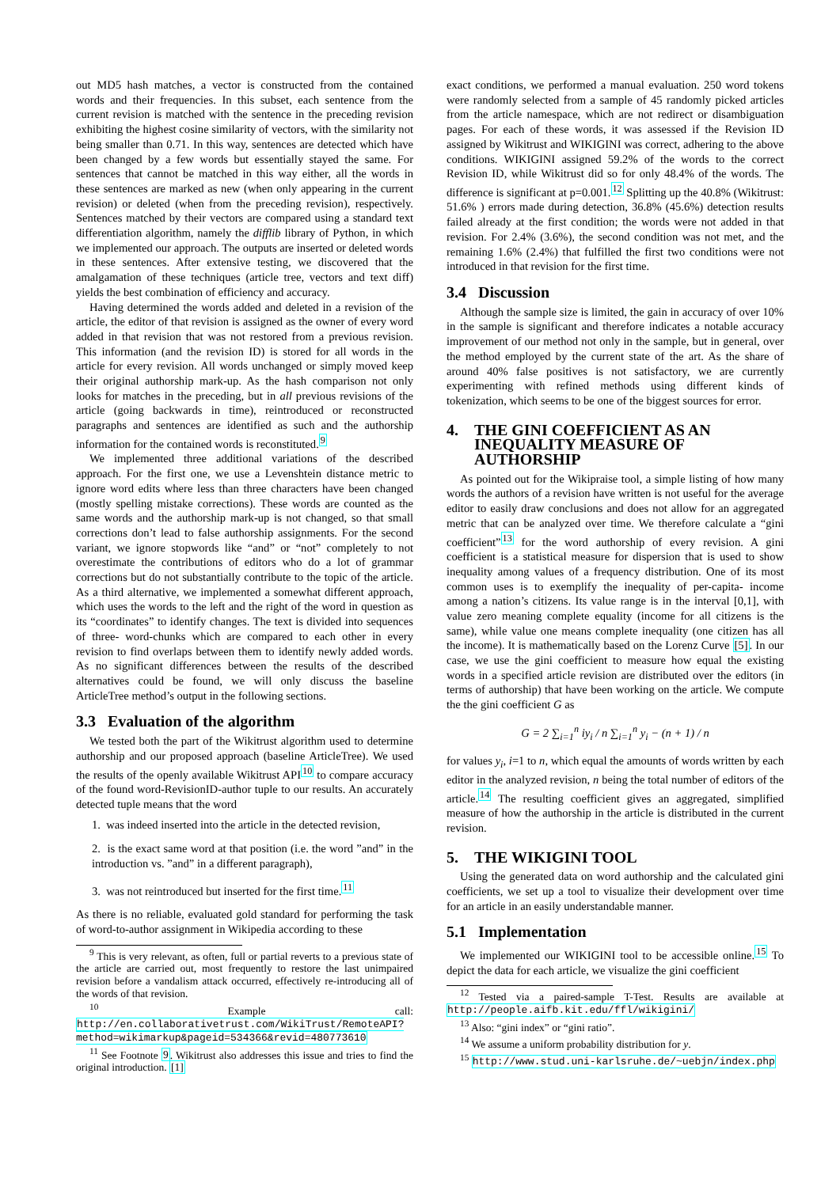out MD5 hash matches, a vector is constructed from the contained words and their frequencies. In this subset, each sentence from the current revision is matched with the sentence in the preceding revision exhibiting the highest cosine similarity of vectors, with the similarity not being smaller than 0.71. In this way, sentences are detected which have been changed by a few words but essentially stayed the same. For sentences that cannot be matched in this way either, all the words in these sentences are marked as new (when only appearing in the current revision) or deleted (when from the preceding revision), respectively. Sentences matched by their vectors are compared using a standard text differentiation algorithm, namely the difflib library of Python, in which we implemented our approach. The outputs are inserted or deleted words in these sentences. After extensive testing, we discovered that the amalgamation of these techniques (article tree, vectors and text diff) yields the best combination of efficiency and accuracy.
Having determined the words added and deleted in a revision of the article, the editor of that revision is assigned as the owner of every word added in that revision that was not restored from a previous revision. This information (and the revision ID) is stored for all words in the article for every revision. All words unchanged or simply moved keep their original authorship mark-up. As the hash comparison not only looks for matches in the preceding, but in all previous revisions of the article (going backwards in time), reintroduced or reconstructed paragraphs and sentences are identified as such and the authorship information for the contained words is reconstituted.<sup>9</sup>
We implemented three additional variations of the described approach. For the first one, we use a Levenshtein distance metric to ignore word edits where less than three characters have been changed (mostly spelling mistake corrections). These words are counted as the same words and the authorship mark-up is not changed, so that small corrections don’t lead to false authorship assignments. For the second variant, we ignore stopwords like “and” or “not” completely to not overestimate the contributions of editors who do a lot of grammar corrections but do not substantially contribute to the topic of the article. As a third alternative, we implemented a somewhat different approach, which uses the words to the left and the right of the word in question as its “coordinates” to identify changes. The text is divided into sequences of three- word-chunks which are compared to each other in every revision to find overlaps between them to identify newly added words. As no significant differences between the results of the described alternatives could be found, we will only discuss the baseline ArticleTree method’s output in the following sections.
3.3 Evaluation of the algorithm
We tested both the part of the Wikitrust algorithm used to determine authorship and our proposed approach (baseline ArticleTree). We used the results of the openly available Wikitrust API<sup>10</sup> to compare accuracy of the found word-RevisionID-author tuple to our results. An accurately detected tuple means that the word
1. was indeed inserted into the article in the detected revision,
2. is the exact same word at that position (i.e. the word ”and” in the introduction vs. ”and” in a different paragraph),
3. was not reintroduced but inserted for the first time.<sup>11</sup>
As there is no reliable, evaluated gold standard for performing the task of word-to-author assignment in Wikipedia according to these
<sup>9</sup> This is very relevant, as often, full or partial reverts to a previous state of the article are carried out, most frequently to restore the last unimpaired revision before a vandalism attack occurred, effectively re-introducing all of the words of that revision.
<sup>10</sup> Example call: http://en.collaborativetrust.com/WikiTrust/RemoteAPI?method=wikimarkup&pageid=534366&revid=480773610
<sup>11</sup> See Footnote 9. Wikitrust also addresses this issue and tries to find the original introduction. [1]
exact conditions, we performed a manual evaluation. 250 word tokens were randomly selected from a sample of 45 randomly picked articles from the article namespace, which are not redirect or disambiguation pages. For each of these words, it was assessed if the Revision ID assigned by Wikitrust and WIKIGINI was correct, adhering to the above conditions. WIKIGINI assigned 59.2% of the words to the correct Revision ID, while Wikitrust did so for only 48.4% of the words. The difference is significant at p=0.001.<sup>12</sup> Splitting up the 40.8% (Wikitrust: 51.6% ) errors made during detection, 36.8% (45.6%) detection results failed already at the first condition; the words were not added in that revision. For 2.4% (3.6%), the second condition was not met, and the remaining 1.6% (2.4%) that fulfilled the first two conditions were not introduced in that revision for the first time.
3.4 Discussion
Although the sample size is limited, the gain in accuracy of over 10% in the sample is significant and therefore indicates a notable accuracy improvement of our method not only in the sample, but in general, over the method employed by the current state of the art. As the share of around 40% false positives is not satisfactory, we are currently experimenting with refined methods using different kinds of tokenization, which seems to be one of the biggest sources for error.
4. THE GINI COEFFICIENT AS AN INEQUALITY MEASURE OF AUTHORSHIP
As pointed out for the Wikipraise tool, a simple listing of how many words the authors of a revision have written is not useful for the average editor to easily draw conclusions and does not allow for an aggregated metric that can be analyzed over time. We therefore calculate a “gini coefficient”<sup>13</sup> for the word authorship of every revision. A gini coefficient is a statistical measure for dispersion that is used to show inequality among values of a frequency distribution. One of its most common uses is to exemplify the inequality of per-capita- income among a nation’s citizens. Its value range is in the interval [0,1], with value zero meaning complete equality (income for all citizens is the same), while value one means complete inequality (one citizen has all the income). It is mathematically based on the Lorenz Curve [5]. In our case, we use the gini coefficient to measure how equal the existing words in a specified article revision are distributed over the editors (in terms of authorship) that have been working on the article. We compute the the gini coefficient G as
G = 2 ∑<sub>i=1</sub><sup>n</sup> iy<sub>i</sub> / n ∑<sub>i=1</sub><sup>n</sup> y<sub>i</sub> − (n + 1) / n
for values y<sub>i</sub>, i=1 to n, which equal the amounts of words written by each editor in the analyzed revision, n being the total number of editors of the article.<sup>14</sup> The resulting coefficient gives an aggregated, simplified measure of how the authorship in the article is distributed in the current revision.
5. THE WIKIGINI TOOL
Using the generated data on word authorship and the calculated gini coefficients, we set up a tool to visualize their development over time for an article in an easily understandable manner.
5.1 Implementation
We implemented our WIKIGINI tool to be accessible online.<sup>15</sup> To depict the data for each article, we visualize the gini coefficient
<sup>12</sup> Tested via a paired-sample T-Test. Results are available at http://people.aifb.kit.edu/ffl/wikigini/
<sup>13</sup> Also: “gini index” or “gini ratio”.
<sup>14</sup> We assume a uniform probability distribution for y.
<sup>15</sup> http://www.stud.uni-karlsruhe.de/~uebjn/index.php